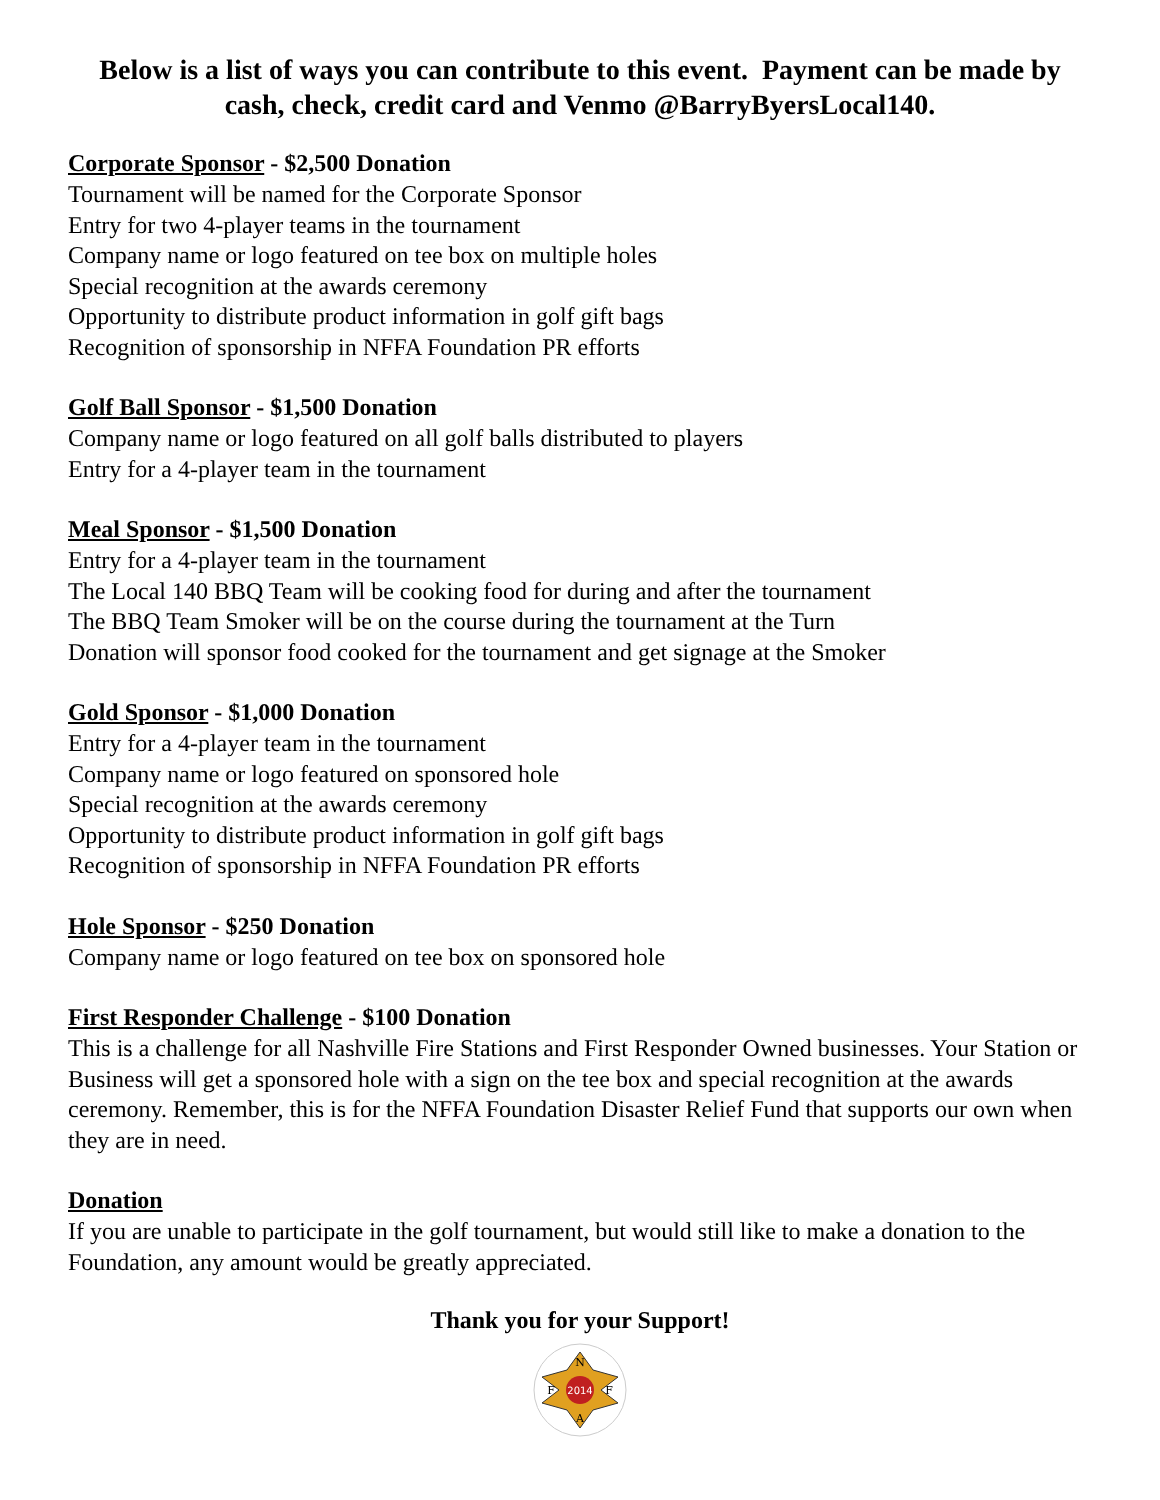Below is a list of ways you can contribute to this event. Payment can be made by cash, check, credit card and Venmo @BarryByersLocal140.
Corporate Sponsor - $2,500 Donation
Tournament will be named for the Corporate Sponsor
Entry for two 4-player teams in the tournament
Company name or logo featured on tee box on multiple holes
Special recognition at the awards ceremony
Opportunity to distribute product information in golf gift bags
Recognition of sponsorship in NFFA Foundation PR efforts
Golf Ball Sponsor - $1,500 Donation
Company name or logo featured on all golf balls distributed to players
Entry for a 4-player team in the tournament
Meal Sponsor - $1,500 Donation
Entry for a 4-player team in the tournament
The Local 140 BBQ Team will be cooking food for during and after the tournament
The BBQ Team Smoker will be on the course during the tournament at the Turn
Donation will sponsor food cooked for the tournament and get signage at the Smoker
Gold Sponsor - $1,000 Donation
Entry for a 4-player team in the tournament
Company name or logo featured on sponsored hole
Special recognition at the awards ceremony
Opportunity to distribute product information in golf gift bags
Recognition of sponsorship in NFFA Foundation PR efforts
Hole Sponsor - $250 Donation
Company name or logo featured on tee box on sponsored hole
First Responder Challenge - $100 Donation
This is a challenge for all Nashville Fire Stations and First Responder Owned businesses. Your Station or Business will get a sponsored hole with a sign on the tee box and special recognition at the awards ceremony. Remember, this is for the NFFA Foundation Disaster Relief Fund that supports our own when they are in need.
Donation
If you are unable to participate in the golf tournament, but would still like to make a donation to the Foundation, any amount would be greatly appreciated.
Thank you for your Support!
2014
N
F
F
A